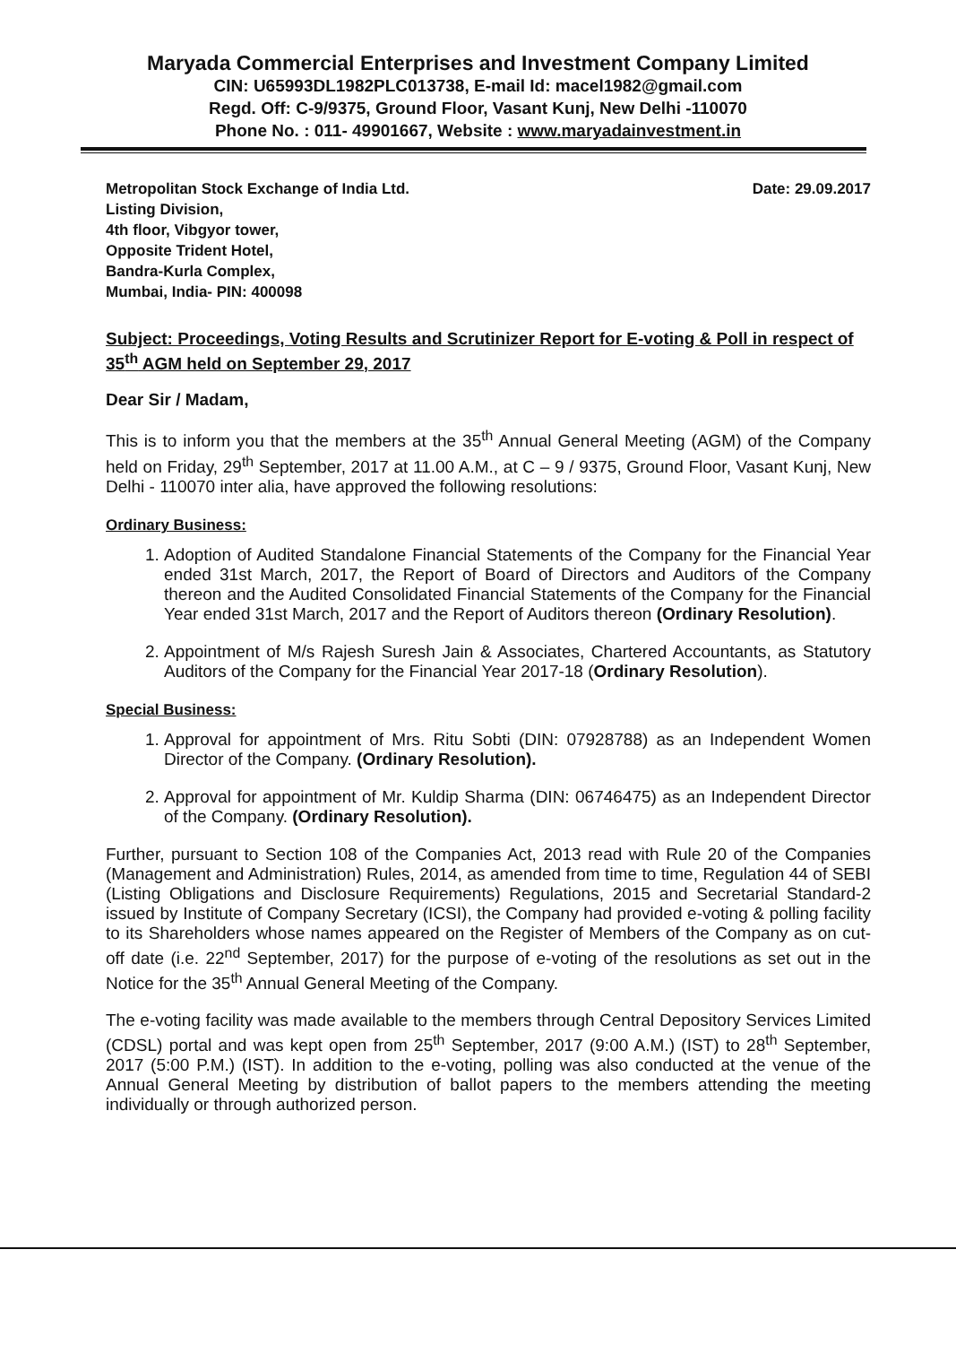Maryada Commercial Enterprises and Investment Company Limited
CIN: U65993DL1982PLC013738, E-mail Id: macel1982@gmail.com
Regd. Off: C-9/9375, Ground Floor, Vasant Kunj, New Delhi -110070
Phone No. : 011- 49901667, Website : www.maryadainvestment.in
Metropolitan Stock Exchange of India Ltd.
Listing Division,
4th floor, Vibgyor tower,
Opposite Trident Hotel,
Bandra-Kurla Complex,
Mumbai, India- PIN: 400098
Date: 29.09.2017
Subject: Proceedings, Voting Results and Scrutinizer Report for E-voting & Poll in respect of 35<sup>th</sup> AGM held on September 29, 2017
Dear Sir / Madam,
This is to inform you that the members at the 35<sup>th</sup> Annual General Meeting (AGM) of the Company held on Friday, 29<sup>th</sup> September, 2017 at 11.00 A.M., at C – 9 / 9375, Ground Floor, Vasant Kunj, New Delhi - 110070 inter alia, have approved the following resolutions:
Ordinary Business:
1. Adoption of Audited Standalone Financial Statements of the Company for the Financial Year ended 31st March, 2017, the Report of Board of Directors and Auditors of the Company thereon and the Audited Consolidated Financial Statements of the Company for the Financial Year ended 31st March, 2017 and the Report of Auditors thereon (Ordinary Resolution).
2. Appointment of M/s Rajesh Suresh Jain & Associates, Chartered Accountants, as Statutory Auditors of the Company for the Financial Year 2017-18 (Ordinary Resolution).
Special Business:
1. Approval for appointment of Mrs. Ritu Sobti (DIN: 07928788) as an Independent Women Director of the Company. (Ordinary Resolution).
2. Approval for appointment of Mr. Kuldip Sharma (DIN: 06746475) as an Independent Director of the Company. (Ordinary Resolution).
Further, pursuant to Section 108 of the Companies Act, 2013 read with Rule 20 of the Companies (Management and Administration) Rules, 2014, as amended from time to time, Regulation 44 of SEBI (Listing Obligations and Disclosure Requirements) Regulations, 2015 and Secretarial Standard-2 issued by Institute of Company Secretary (ICSI), the Company had provided e-voting & polling facility to its Shareholders whose names appeared on the Register of Members of the Company as on cut-off date (i.e. 22<sup>nd</sup> September, 2017) for the purpose of e-voting of the resolutions as set out in the Notice for the 35<sup>th</sup> Annual General Meeting of the Company.
The e-voting facility was made available to the members through Central Depository Services Limited (CDSL) portal and was kept open from 25<sup>th</sup> September, 2017 (9:00 A.M.) (IST) to 28<sup>th</sup> September, 2017 (5:00 P.M.) (IST). In addition to the e-voting, polling was also conducted at the venue of the Annual General Meeting by distribution of ballot papers to the members attending the meeting individually or through authorized person.